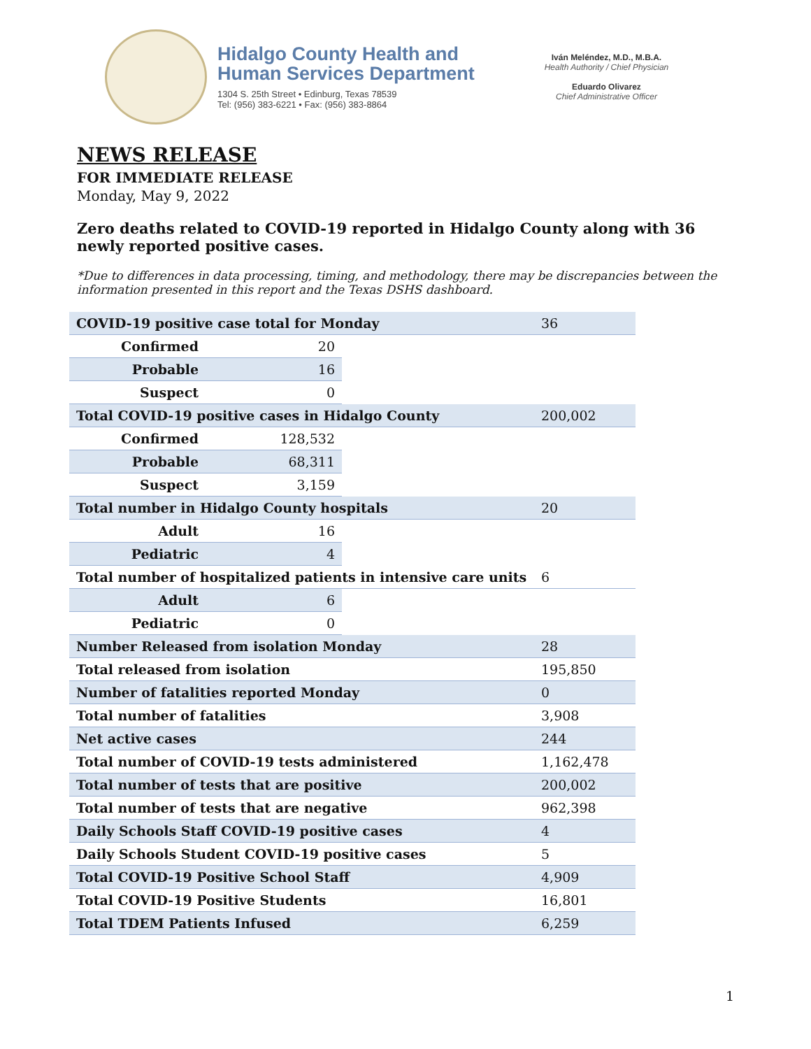Hidalgo County Health and
Human Services Department
1304 S. 25th Street • Edinburg, Texas 78539
Tel: (956) 383-6221 • Fax: (956) 383-8864
Iván Meléndez, M.D., M.B.A.
Health Authority / Chief Physician
Eduardo Olivarez
Chief Administrative Officer
NEWS RELEASE
FOR IMMEDIATE RELEASE
Monday, May 9, 2022
Zero deaths related to COVID-19 reported in Hidalgo County along with 36 newly reported positive cases.
*Due to differences in data processing, timing, and methodology, there may be discrepancies between the information presented in this report and the Texas DSHS dashboard.
| COVID-19 positive case total for Monday | | | 36 |
| Confirmed | 20 | | |
| Probable | 16 | | |
| Suspect | 0 | | |
| Total COVID-19 positive cases in Hidalgo County | | | 200,002 |
| Confirmed | 128,532 | | |
| Probable | 68,311 | | |
| Suspect | 3,159 | | |
| Total number in Hidalgo County hospitals | | | 20 |
| Adult | 16 | | |
| Pediatric | 4 | | |
| Total number of hospitalized patients in intensive care units | | | 6 |
| Adult | 6 | | |
| Pediatric | 0 | | |
| Number Released from isolation Monday | | | 28 |
| Total released from isolation | | | 195,850 |
| Number of fatalities reported Monday | | | 0 |
| Total number of fatalities | | | 3,908 |
| Net active cases | | | 244 |
| Total number of COVID-19 tests administered | | | 1,162,478 |
| Total number of tests that are positive | | | 200,002 |
| Total number of tests that are negative | | | 962,398 |
| Daily Schools Staff COVID-19 positive cases | | | 4 |
| Daily Schools Student COVID-19 positive cases | | | 5 |
| Total COVID-19 Positive School Staff | | | 4,909 |
| Total COVID-19 Positive Students | | | 16,801 |
| Total TDEM Patients Infused | | | 6,259 |
1